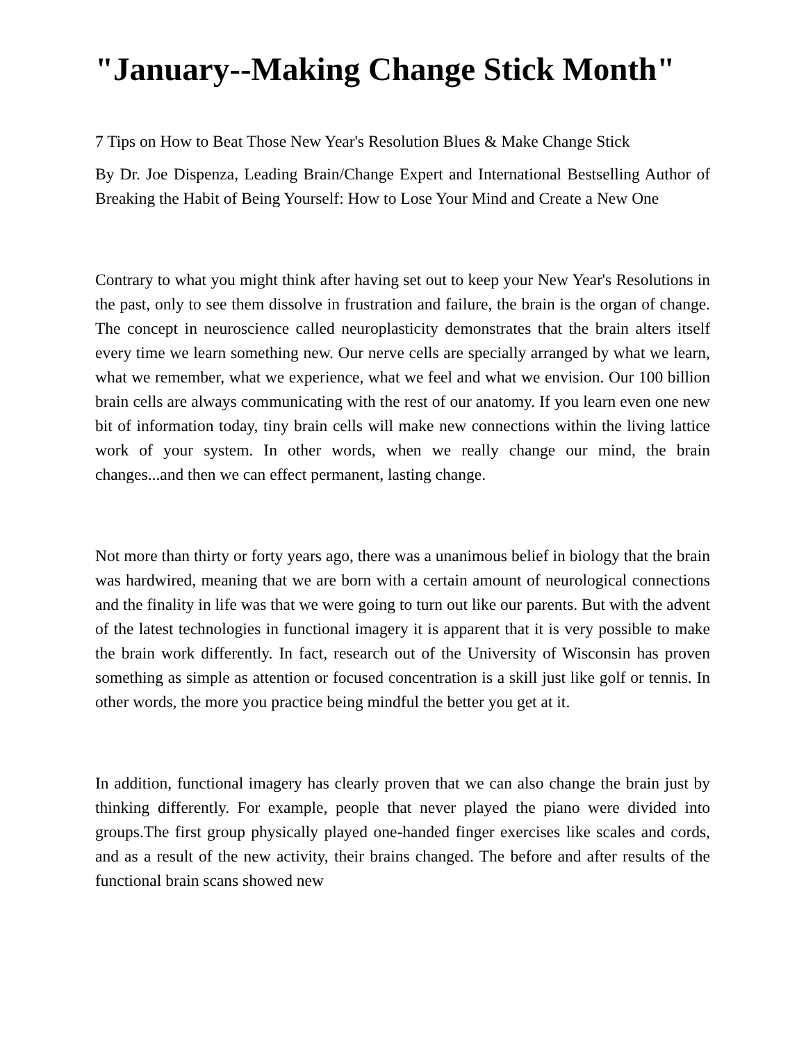"January--Making Change Stick Month"
7 Tips on How to Beat Those New Year's Resolution Blues & Make Change Stick
By Dr. Joe Dispenza, Leading Brain/Change Expert and International Bestselling Author of Breaking the Habit of Being Yourself: How to Lose Your Mind and Create a New One
Contrary to what you might think after having set out to keep your New Year's Resolutions in the past, only to see them dissolve in frustration and failure, the brain is the organ of change. The concept in neuroscience called neuroplasticity demonstrates that the brain alters itself every time we learn something new. Our nerve cells are specially arranged by what we learn, what we remember, what we experience, what we feel and what we envision. Our 100 billion brain cells are always communicating with the rest of our anatomy. If you learn even one new bit of information today, tiny brain cells will make new connections within the living lattice work of your system. In other words, when we really change our mind, the brain changes...and then we can effect permanent, lasting change.
Not more than thirty or forty years ago, there was a unanimous belief in biology that the brain was hardwired, meaning that we are born with a certain amount of neurological connections and the finality in life was that we were going to turn out like our parents. But with the advent of the latest technologies in functional imagery it is apparent that it is very possible to make the brain work differently. In fact, research out of the University of Wisconsin has proven something as simple as attention or focused concentration is a skill just like golf or tennis. In other words, the more you practice being mindful the better you get at it.
In addition, functional imagery has clearly proven that we can also change the brain just by thinking differently. For example, people that never played the piano were divided into groups.The first group physically played one-handed finger exercises like scales and cords, and as a result of the new activity, their brains changed. The before and after results of the functional brain scans showed new